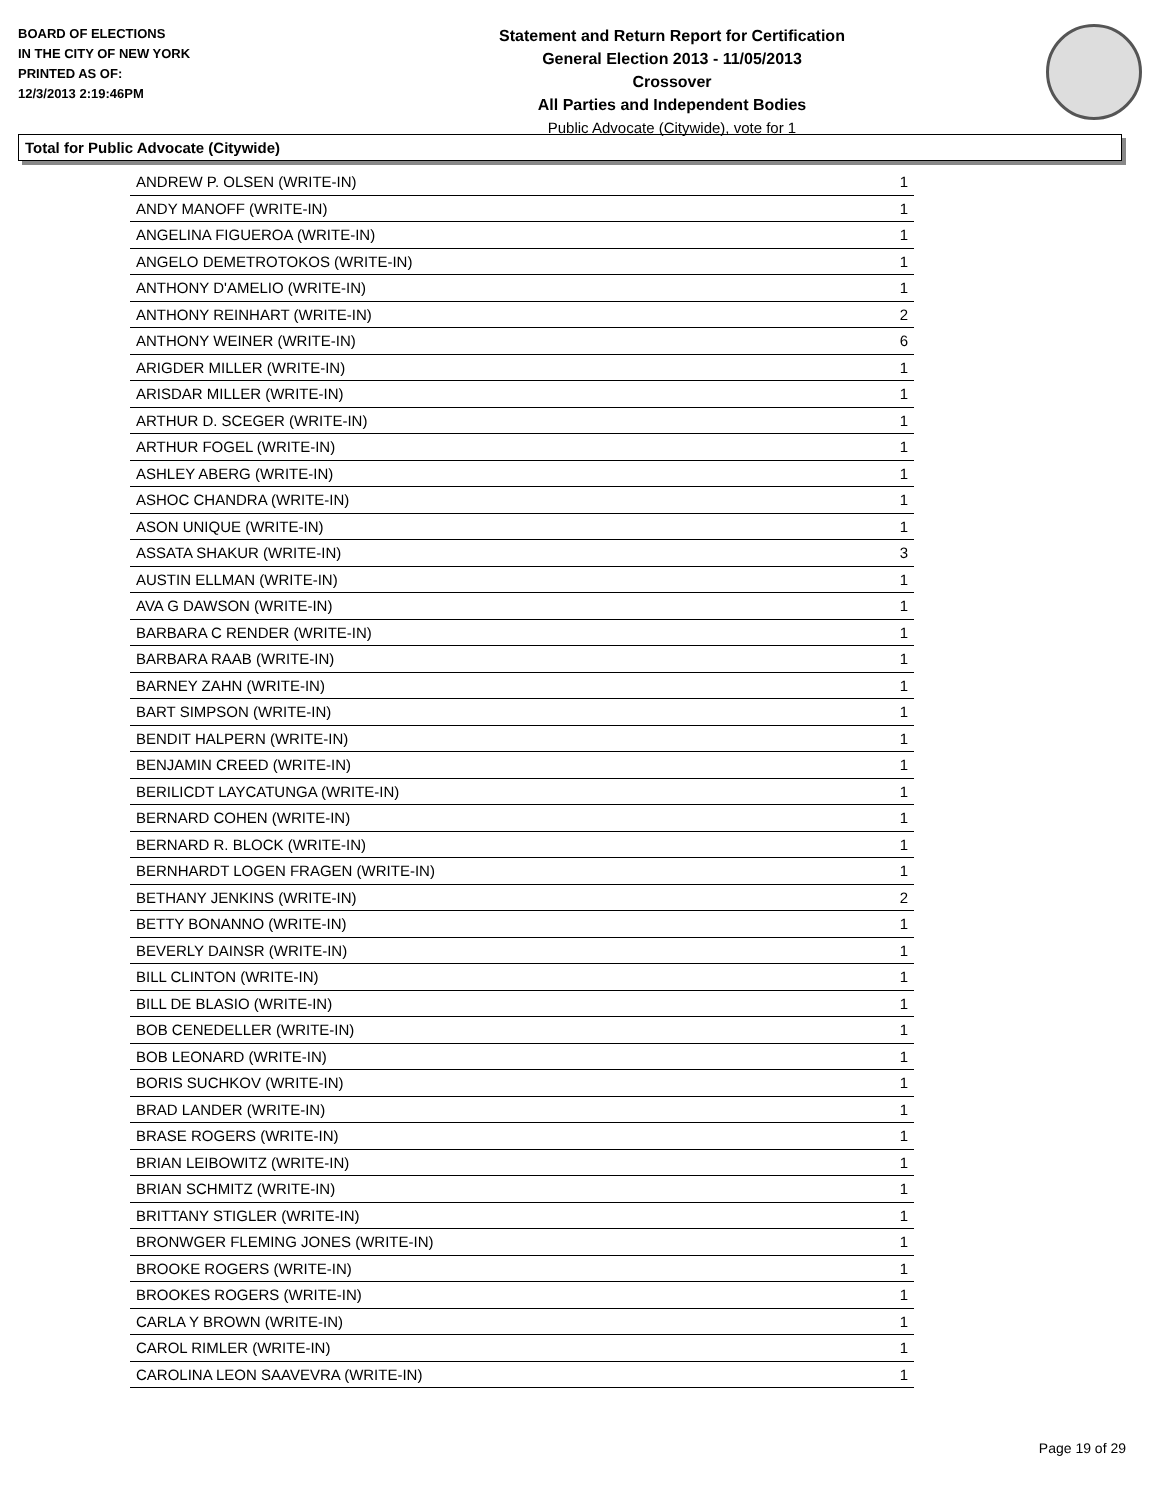BOARD OF ELECTIONS
IN THE CITY OF NEW YORK
PRINTED AS OF:
12/3/2013 2:19:46PM
Statement and Return Report for Certification
General Election 2013 - 11/05/2013
Crossover
All Parties and Independent Bodies
Public Advocate (Citywide), vote for 1
Total for Public Advocate (Citywide)
| ANDREW P. OLSEN (WRITE-IN) | 1 |
| ANDY MANOFF (WRITE-IN) | 1 |
| ANGELINA FIGUEROA (WRITE-IN) | 1 |
| ANGELO DEMETROTOKOS (WRITE-IN) | 1 |
| ANTHONY D'AMELIO (WRITE-IN) | 1 |
| ANTHONY REINHART (WRITE-IN) | 2 |
| ANTHONY WEINER (WRITE-IN) | 6 |
| ARIGDER MILLER (WRITE-IN) | 1 |
| ARISDAR MILLER (WRITE-IN) | 1 |
| ARTHUR D. SCEGER (WRITE-IN) | 1 |
| ARTHUR FOGEL (WRITE-IN) | 1 |
| ASHLEY ABERG (WRITE-IN) | 1 |
| ASHOC CHANDRA (WRITE-IN) | 1 |
| ASON UNIQUE (WRITE-IN) | 1 |
| ASSATA SHAKUR (WRITE-IN) | 3 |
| AUSTIN ELLMAN (WRITE-IN) | 1 |
| AVA G DAWSON (WRITE-IN) | 1 |
| BARBARA C RENDER (WRITE-IN) | 1 |
| BARBARA RAAB (WRITE-IN) | 1 |
| BARNEY ZAHN (WRITE-IN) | 1 |
| BART SIMPSON (WRITE-IN) | 1 |
| BENDIT HALPERN (WRITE-IN) | 1 |
| BENJAMIN CREED (WRITE-IN) | 1 |
| BERILICDT LAYCATUNGA (WRITE-IN) | 1 |
| BERNARD COHEN (WRITE-IN) | 1 |
| BERNARD R. BLOCK (WRITE-IN) | 1 |
| BERNHARDT LOGEN FRAGEN (WRITE-IN) | 1 |
| BETHANY JENKINS (WRITE-IN) | 2 |
| BETTY BONANNO (WRITE-IN) | 1 |
| BEVERLY DAINSR (WRITE-IN) | 1 |
| BILL CLINTON (WRITE-IN) | 1 |
| BILL DE BLASIO (WRITE-IN) | 1 |
| BOB CENEDELLER (WRITE-IN) | 1 |
| BOB LEONARD (WRITE-IN) | 1 |
| BORIS SUCHKOV (WRITE-IN) | 1 |
| BRAD LANDER (WRITE-IN) | 1 |
| BRASE ROGERS (WRITE-IN) | 1 |
| BRIAN LEIBOWITZ (WRITE-IN) | 1 |
| BRIAN SCHMITZ (WRITE-IN) | 1 |
| BRITTANY STIGLER (WRITE-IN) | 1 |
| BRONWGER FLEMING JONES (WRITE-IN) | 1 |
| BROOKE ROGERS (WRITE-IN) | 1 |
| BROOKES ROGERS (WRITE-IN) | 1 |
| CARLA Y BROWN (WRITE-IN) | 1 |
| CAROL RIMLER (WRITE-IN) | 1 |
| CAROLINA LEON SAAVEVRA (WRITE-IN) | 1 |
Page 19 of 29